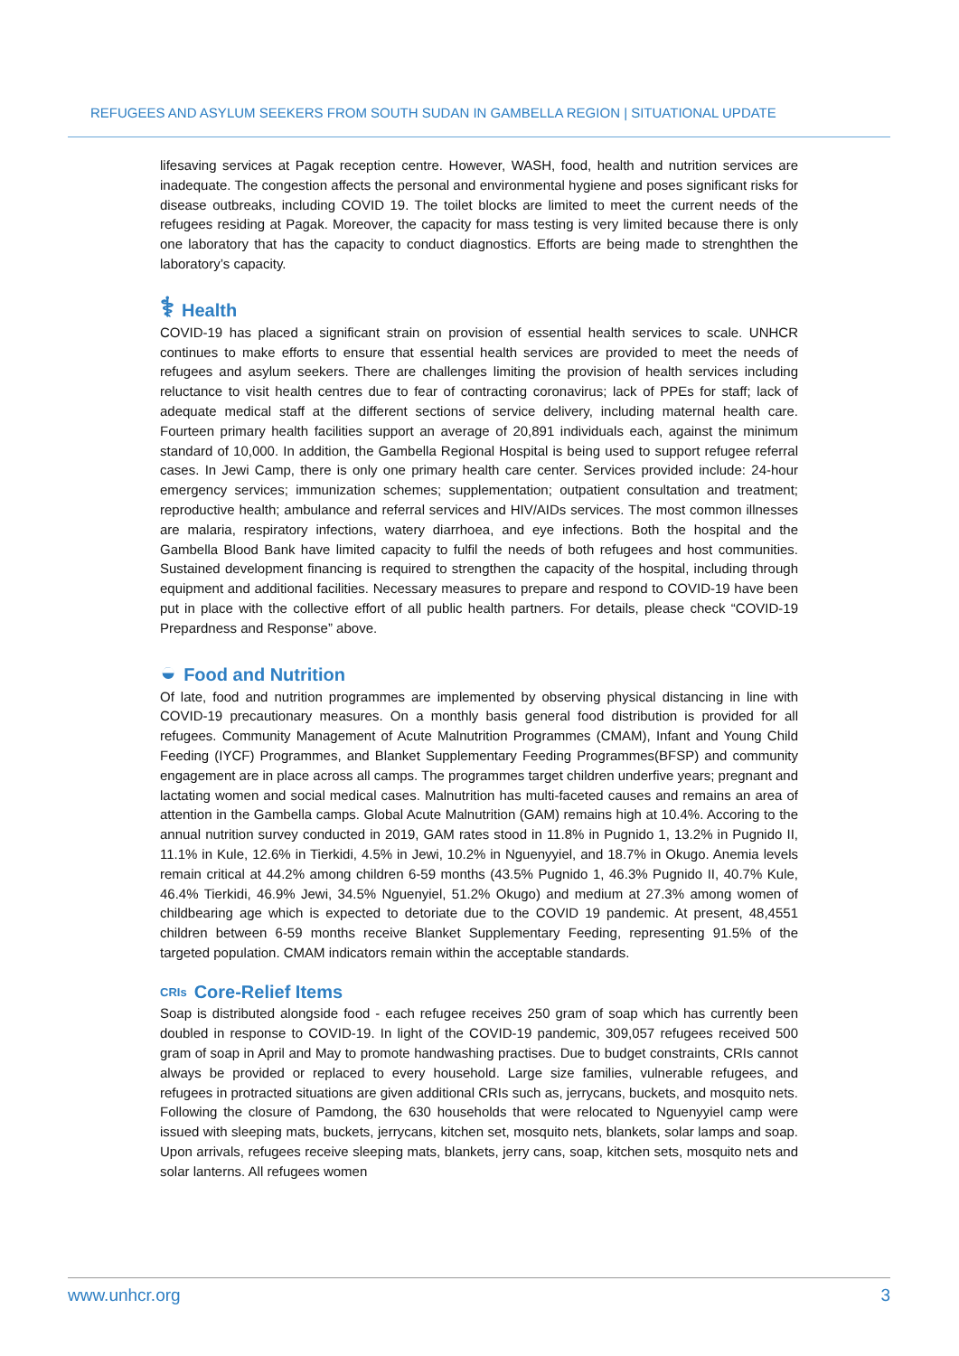REFUGEES AND ASYLUM SEEKERS FROM SOUTH SUDAN IN GAMBELLA REGION | SITUATIONAL UPDATE
lifesaving services at Pagak reception centre. However, WASH, food, health and nutrition services are inadequate. The congestion affects the personal and environmental hygiene and poses significant risks for disease outbreaks, including COVID 19. The toilet blocks are limited to meet the current needs of the refugees residing at Pagak. Moreover, the capacity for mass testing is very limited because there is only one laboratory that has the capacity to conduct diagnostics. Efforts are being made to strenghthen the laboratory’s capacity.
⚕ Health
COVID-19 has placed a significant strain on provision of essential health services to scale. UNHCR continues to make efforts to ensure that essential health services are provided to meet the needs of refugees and asylum seekers. There are challenges limiting the provision of health services including reluctance to visit health centres due to fear of contracting coronavirus; lack of PPEs for staff; lack of adequate medical staff at the different sections of service delivery, including maternal health care. Fourteen primary health facilities support an average of 20,891 individuals each, against the minimum standard of 10,000. In addition, the Gambella Regional Hospital is being used to support refugee referral cases. In Jewi Camp, there is only one primary health care center. Services provided include: 24-hour emergency services; immunization schemes; supplementation; outpatient consultation and treatment; reproductive health; ambulance and referral services and HIV/AIDs services. The most common illnesses are malaria, respiratory infections, watery diarrhoea, and eye infections. Both the hospital and the Gambella Blood Bank have limited capacity to fulfil the needs of both refugees and host communities. Sustained development financing is required to strengthen the capacity of the hospital, including through equipment and additional facilities. Necessary measures to prepare and respond to COVID-19 have been put in place with the collective effort of all public health partners. For details, please check “COVID-19 Prepardness and Response” above.
◒ Food and Nutrition
Of late, food and nutrition programmes are implemented by observing physical distancing in line with COVID-19 precautionary measures. On a monthly basis general food distribution is provided for all refugees. Community Management of Acute Malnutrition Programmes (CMAM), Infant and Young Child Feeding (IYCF) Programmes, and Blanket Supplementary Feeding Programmes(BFSP) and community engagement are in place across all camps. The programmes target children underfive years; pregnant and lactating women and social medical cases. Malnutrition has multi-faceted causes and remains an area of attention in the Gambella camps. Global Acute Malnutrition (GAM) remains high at 10.4%. Accoring to the annual nutrition survey conducted in 2019, GAM rates stood in 11.8% in Pugnido 1, 13.2% in Pugnido II, 11.1% in Kule, 12.6% in Tierkidi, 4.5% in Jewi, 10.2% in Nguenyyiel, and 18.7% in Okugo. Anemia levels remain critical at 44.2% among children 6-59 months (43.5% Pugnido 1, 46.3% Pugnido II, 40.7% Kule, 46.4% Tierkidi, 46.9% Jewi, 34.5% Nguenyiel, 51.2% Okugo) and medium at 27.3% among women of childbearing age which is expected to detoriate due to the COVID 19 pandemic. At present, 48,4551 children between 6-59 months receive Blanket Supplementary Feeding, representing 91.5% of the targeted population. CMAM indicators remain within the acceptable standards.
CRIs Core-Relief Items
Soap is distributed alongside food - each refugee receives 250 gram of soap which has currently been doubled in response to COVID-19. In light of the COVID-19 pandemic, 309,057 refugees received 500 gram of soap in April and May to promote handwashing practises. Due to budget constraints, CRIs cannot always be provided or replaced to every household. Large size families, vulnerable refugees, and refugees in protracted situations are given additional CRIs such as, jerrycans, buckets, and mosquito nets. Following the closure of Pamdong, the 630 households that were relocated to Nguenyyiel camp were issued with sleeping mats, buckets, jerrycans, kitchen set, mosquito nets, blankets, solar lamps and soap. Upon arrivals, refugees receive sleeping mats, blankets, jerry cans, soap, kitchen sets, mosquito nets and solar lanterns. All refugees women
www.unhcr.org 3